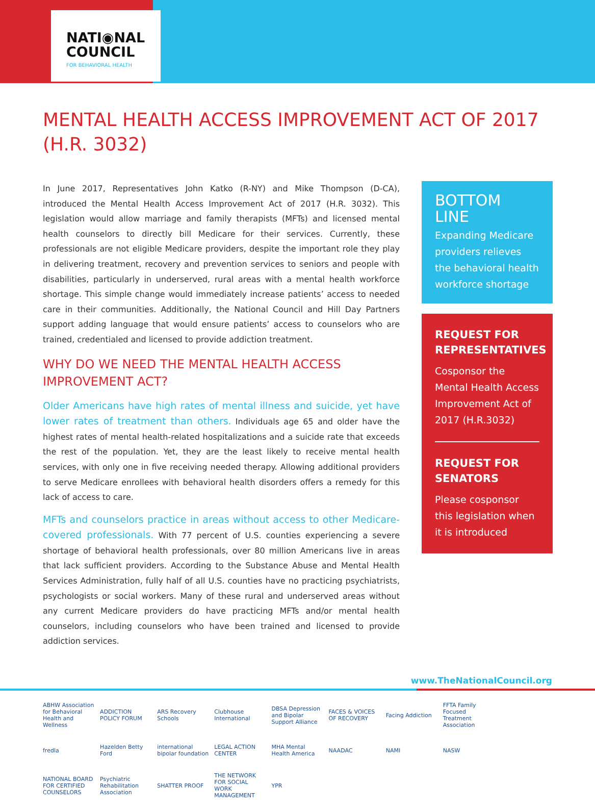NATI◉NAL
COUNCIL
FOR BEHAVIORAL HEALTH
MENTAL HEALTH ACCESS IMPROVEMENT ACT OF 2017 (H.R. 3032)
In June 2017, Representatives John Katko (R-NY) and Mike Thompson (D-CA), introduced the Mental Health Access Improvement Act of 2017 (H.R. 3032). This legislation would allow marriage and family therapists (MFTs) and licensed mental health counselors to directly bill Medicare for their services. Currently, these professionals are not eligible Medicare providers, despite the important role they play in delivering treatment, recovery and prevention services to seniors and people with disabilities, particularly in underserved, rural areas with a mental health workforce shortage. This simple change would immediately increase patients’ access to needed care in their communities. Additionally, the National Council and Hill Day Partners support adding language that would ensure patients’ access to counselors who are trained, credentialed and licensed to provide addiction treatment.
WHY DO WE NEED THE MENTAL HEALTH ACCESS IMPROVEMENT ACT?
Older Americans have high rates of mental illness and suicide, yet have lower rates of treatment than others. Individuals age 65 and older have the highest rates of mental health-related hospitalizations and a suicide rate that exceeds the rest of the population. Yet, they are the least likely to receive mental health services, with only one in five receiving needed therapy. Allowing additional providers to serve Medicare enrollees with behavioral health disorders offers a remedy for this lack of access to care.
MFTs and counselors practice in areas without access to other Medicare-covered professionals. With 77 percent of U.S. counties experiencing a severe shortage of behavioral health professionals, over 80 million Americans live in areas that lack sufficient providers. According to the Substance Abuse and Mental Health Services Administration, fully half of all U.S. counties have no practicing psychiatrists, psychologists or social workers. Many of these rural and underserved areas without any current Medicare providers do have practicing MFTs and/or mental health counselors, including counselors who have been trained and licensed to provide addiction services.
BOTTOM LINE
Expanding Medicare providers relieves the behavioral health workforce shortage
REQUEST FOR REPRESENTATIVES
Cosponsor the Mental Health Access Improvement Act of 2017 (H.R.3032)
REQUEST FOR SENATORS
Please cosponsor this legislation when it is introduced
www.TheNationalCouncil.org
ABHW Association for Behavioral Health and Wellness
ADDICTION POLICY FORUM
ARS Recovery Schools
Clubhouse International
DBSA Depression and Bipolar Support Alliance
FACES & VOICES OF RECOVERY
Facing Addiction
FFTA Family Focused Treatment Association
fredla
Hazelden Betty Ford
international bipolar foundation
LEGAL ACTION CENTER
MHA Mental Health America
NAADAC
NAMI
NASW
NATIONAL BOARD FOR CERTIFIED COUNSELORS
Psychiatric Rehabilitation Association
SHATTER PROOF
THE NETWORK FOR SOCIAL WORK MANAGEMENT
YPR